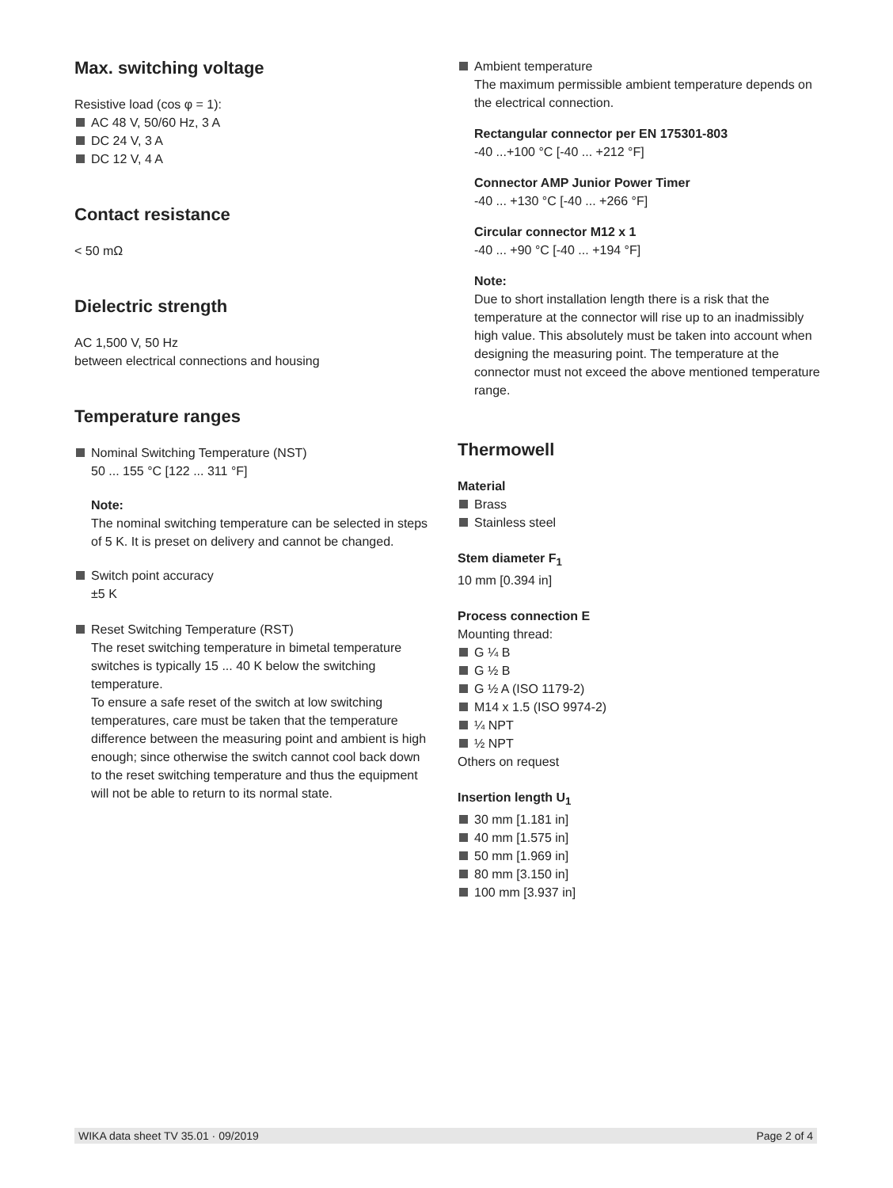Max. switching voltage
Resistive load (cos φ = 1):
AC 48 V, 50/60 Hz, 3 A
DC 24 V, 3 A
DC 12 V, 4 A
Contact resistance
< 50 mΩ
Dielectric strength
AC 1,500 V, 50 Hz
between electrical connections and housing
Temperature ranges
Nominal Switching Temperature (NST)
50 ... 155 °C [122 ... 311 °F]
Note:
The nominal switching temperature can be selected in steps of 5 K. It is preset on delivery and cannot be changed.
Switch point accuracy
±5 K
Reset Switching Temperature (RST)
The reset switching temperature in bimetal temperature switches is typically 15 ... 40 K below the switching temperature.
To ensure a safe reset of the switch at low switching temperatures, care must be taken that the temperature difference between the measuring point and ambient is high enough; since otherwise the switch cannot cool back down to the reset switching temperature and thus the equipment will not be able to return to its normal state.
Ambient temperature
The maximum permissible ambient temperature depends on the electrical connection.
Rectangular connector per EN 175301-803
-40 ...+100 °C [-40 ... +212 °F]
Connector AMP Junior Power Timer
-40 ... +130 °C [-40 ... +266 °F]
Circular connector M12 x 1
-40 ... +90 °C [-40 ... +194 °F]
Note:
Due to short installation length there is a risk that the temperature at the connector will rise up to an inadmissibly high value. This absolutely must be taken into account when designing the measuring point. The temperature at the connector must not exceed the above mentioned temperature range.
Thermowell
Material
Brass
Stainless steel
Stem diameter F<sub>1</sub>
10 mm [0.394 in]
Process connection E
Mounting thread:
G ¼ B
G ½ B
G ½ A (ISO 1179-2)
M14 x 1.5 (ISO 9974-2)
¼ NPT
½ NPT
Others on request
Insertion length U<sub>1</sub>
30 mm [1.181 in]
40 mm [1.575 in]
50 mm [1.969 in]
80 mm [3.150 in]
100 mm [3.937 in]
WIKA data sheet TV 35.01 · 09/2019 Page 2 of 4